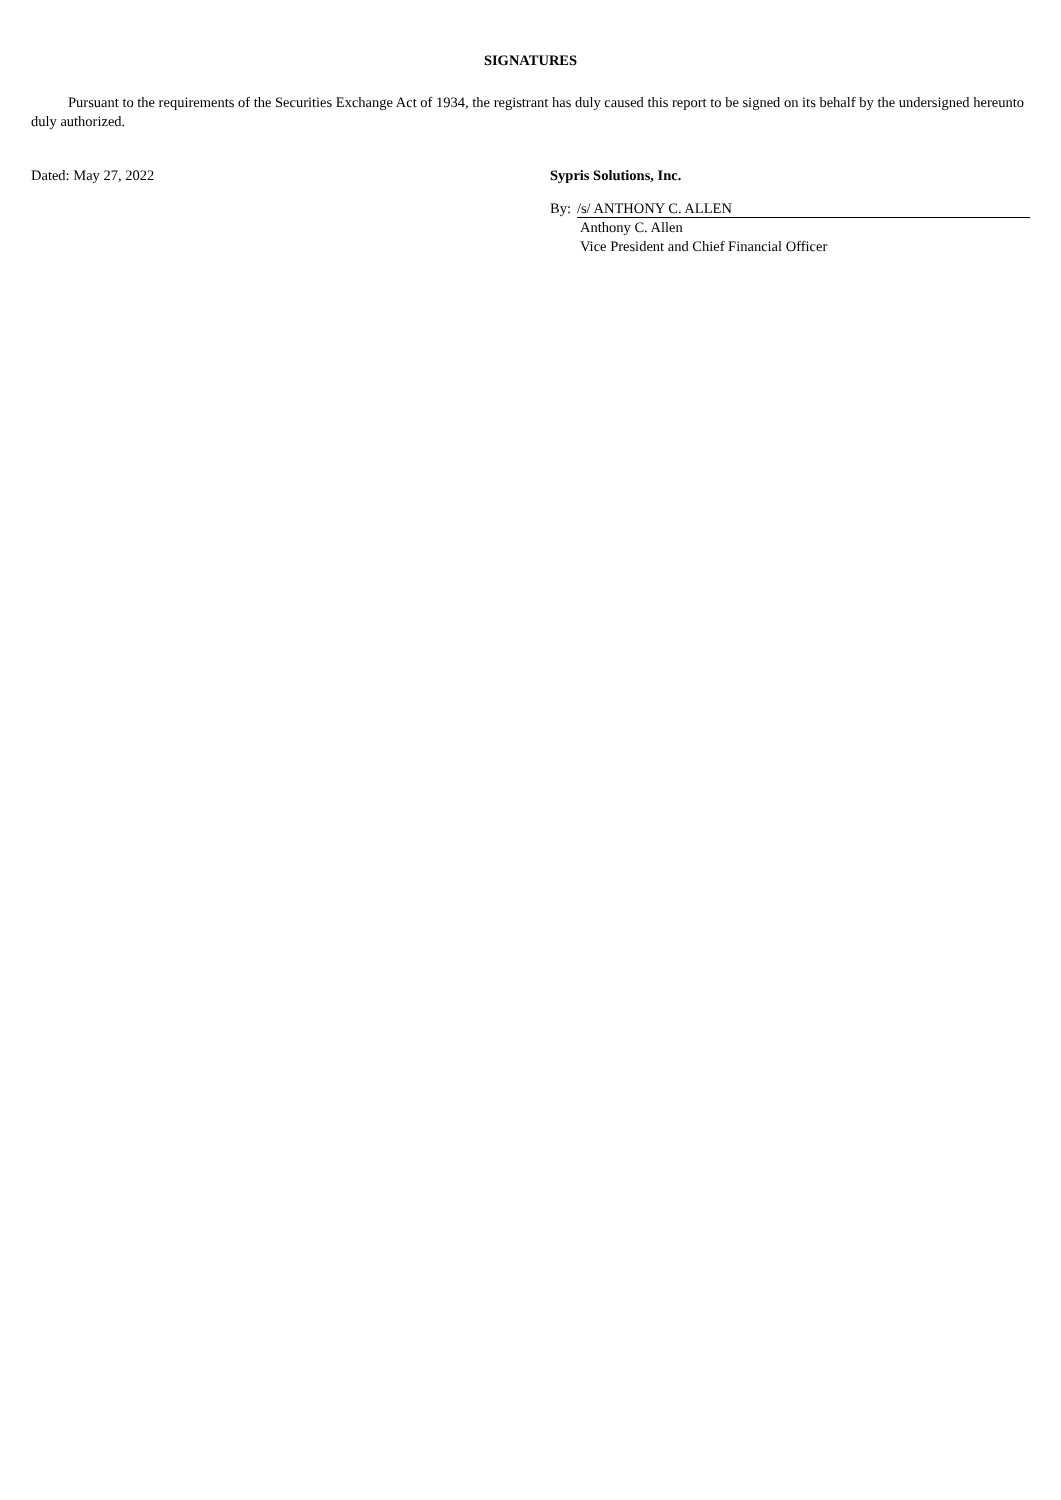SIGNATURES
Pursuant to the requirements of the Securities Exchange Act of 1934, the registrant has duly caused this report to be signed on its behalf by the undersigned hereunto duly authorized.
Dated: May 27, 2022 Sypris Solutions, Inc.
By: /s/ ANTHONY C. ALLEN
Anthony C. Allen
Vice President and Chief Financial Officer